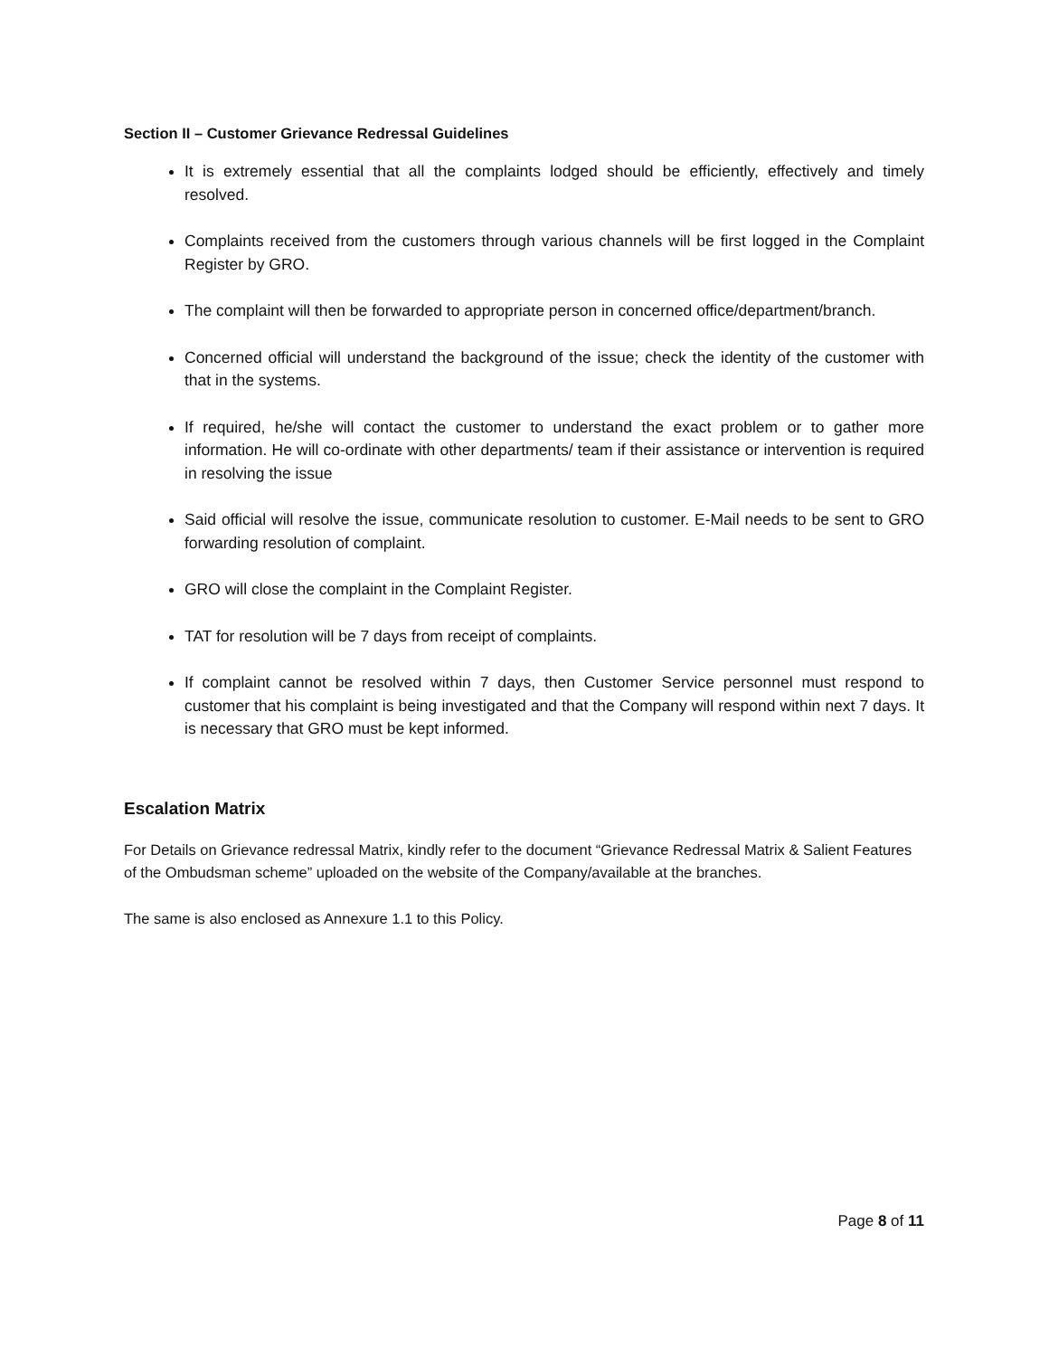Section II – Customer Grievance Redressal Guidelines
It is extremely essential that all the complaints lodged should be efficiently, effectively and timely resolved.
Complaints received from the customers through various channels will be first logged in the Complaint Register by GRO.
The complaint will then be forwarded to appropriate person in concerned office/department/branch.
Concerned official will understand the background of the issue; check the identity of the customer with that in the systems.
If required, he/she will contact the customer to understand the exact problem or to gather more information. He will co-ordinate with other departments/ team if their assistance or intervention is required in resolving the issue
Said official will resolve the issue, communicate resolution to customer. E-Mail needs to be sent to GRO forwarding resolution of complaint.
GRO will close the complaint in the Complaint Register.
TAT for resolution will be 7 days from receipt of complaints.
If complaint cannot be resolved within 7 days, then Customer Service personnel must respond to customer that his complaint is being investigated and that the Company will respond within next 7 days. It is necessary that GRO must be kept informed.
Escalation Matrix
For Details on Grievance redressal Matrix, kindly refer to the document “Grievance Redressal Matrix & Salient Features of the Ombudsman scheme” uploaded on the website of the Company/available at the branches.
The same is also enclosed as Annexure 1.1 to this Policy.
Page 8 of 11